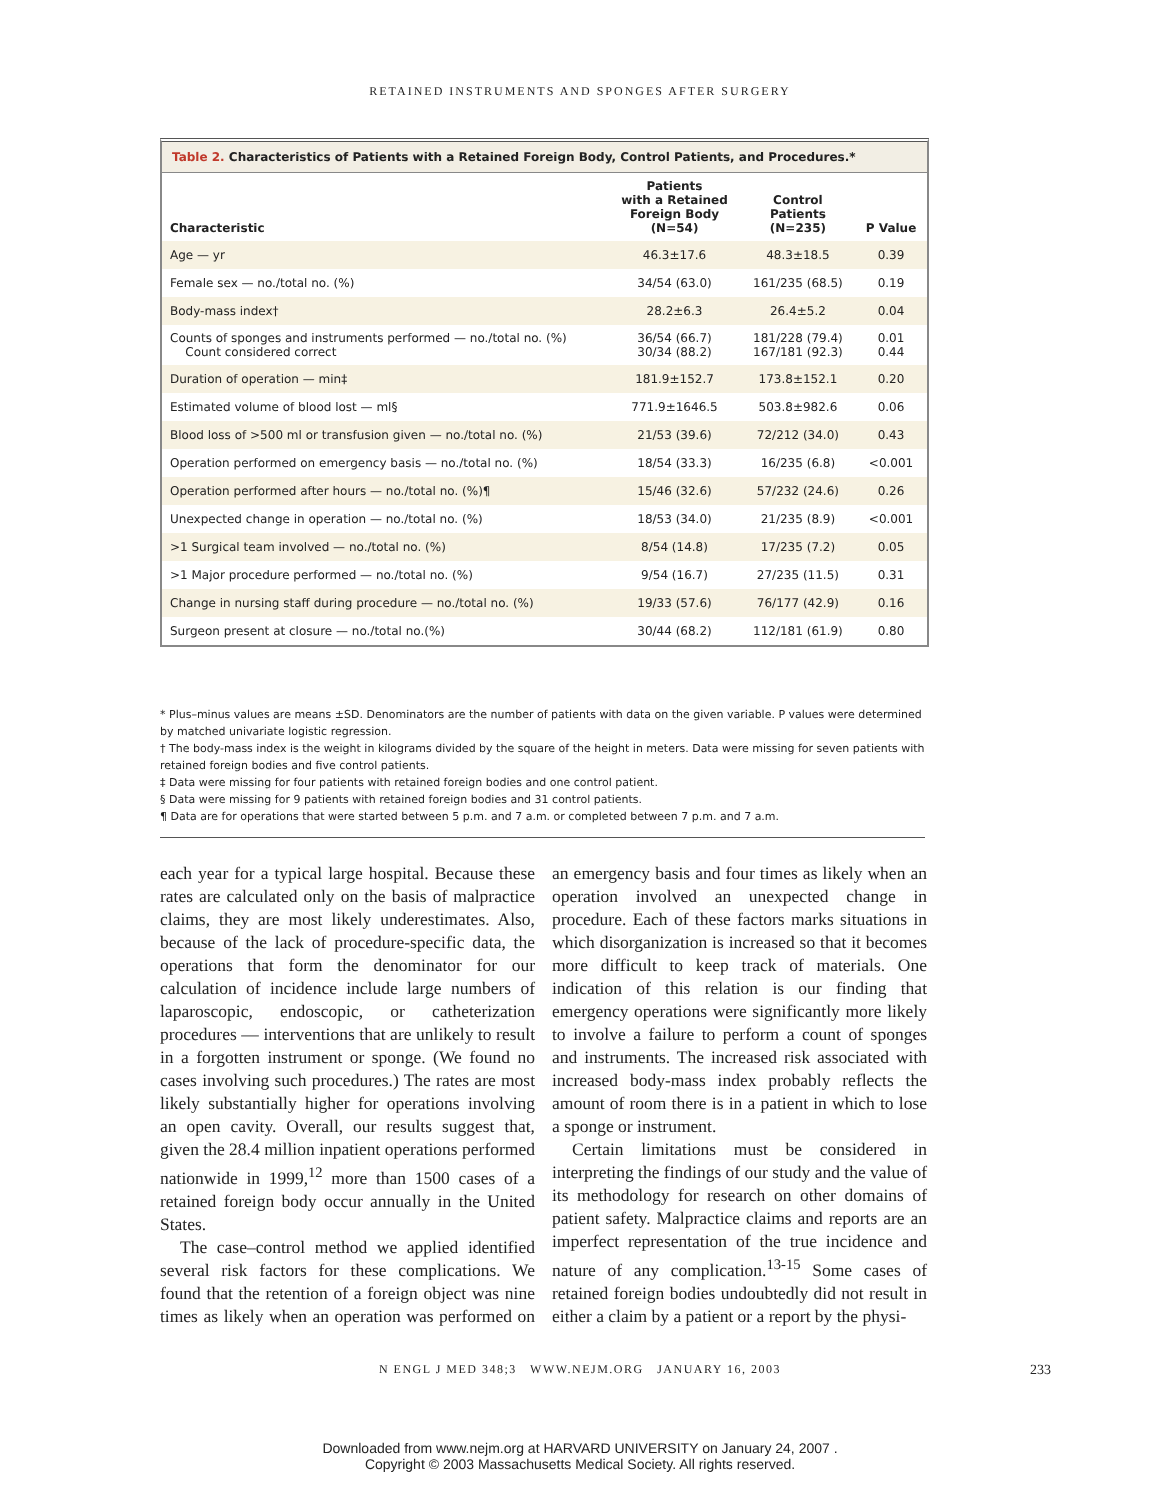RETAINED INSTRUMENTS AND SPONGES AFTER SURGERY
Table 2. Characteristics of Patients with a Retained Foreign Body, Control Patients, and Procedures.*
| Characteristic | Patients with a Retained Foreign Body (N=54) | Control Patients (N=235) | P Value |
| --- | --- | --- | --- |
| Age — yr | 46.3±17.6 | 48.3±18.5 | 0.39 |
| Female sex — no./total no. (%) | 34/54 (63.0) | 161/235 (68.5) | 0.19 |
| Body-mass index† | 28.2±6.3 | 26.4±5.2 | 0.04 |
| Counts of sponges and instruments performed — no./total no. (%) Count considered correct | 36/54 (66.7) 30/34 (88.2) | 181/228 (79.4) 167/181 (92.3) | 0.01 0.44 |
| Duration of operation — min‡ | 181.9±152.7 | 173.8±152.1 | 0.20 |
| Estimated volume of blood lost — ml§ | 771.9±1646.5 | 503.8±982.6 | 0.06 |
| Blood loss of >500 ml or transfusion given — no./total no. (%) | 21/53 (39.6) | 72/212 (34.0) | 0.43 |
| Operation performed on emergency basis — no./total no. (%) | 18/54 (33.3) | 16/235 (6.8) | <0.001 |
| Operation performed after hours — no./total no. (%)¶ | 15/46 (32.6) | 57/232 (24.6) | 0.26 |
| Unexpected change in operation — no./total no. (%) | 18/53 (34.0) | 21/235 (8.9) | <0.001 |
| >1 Surgical team involved — no./total no. (%) | 8/54 (14.8) | 17/235 (7.2) | 0.05 |
| >1 Major procedure performed — no./total no. (%) | 9/54 (16.7) | 27/235 (11.5) | 0.31 |
| Change in nursing staff during procedure — no./total no. (%) | 19/33 (57.6) | 76/177 (42.9) | 0.16 |
| Surgeon present at closure — no./total no.(%) | 30/44 (68.2) | 112/181 (61.9) | 0.80 |
* Plus–minus values are means ±SD. Denominators are the number of patients with data on the given variable. P values were determined by matched univariate logistic regression.
† The body-mass index is the weight in kilograms divided by the square of the height in meters. Data were missing for seven patients with retained foreign bodies and five control patients.
‡ Data were missing for four patients with retained foreign bodies and one control patient.
§ Data were missing for 9 patients with retained foreign bodies and 31 control patients.
¶ Data are for operations that were started between 5 p.m. and 7 a.m. or completed between 7 p.m. and 7 a.m.
each year for a typical large hospital. Because these rates are calculated only on the basis of malpractice claims, they are most likely underestimates. Also, because of the lack of procedure-specific data, the operations that form the denominator for our calculation of incidence include large numbers of laparoscopic, endoscopic, or catheterization procedures — interventions that are unlikely to result in a forgotten instrument or sponge. (We found no cases involving such procedures.) The rates are most likely substantially higher for operations involving an open cavity. Overall, our results suggest that, given the 28.4 million inpatient operations performed nationwide in 1999,<sup>12</sup> more than 1500 cases of a retained foreign body occur annually in the United States.
The case–control method we applied identified several risk factors for these complications. We found that the retention of a foreign object was nine times as likely when an operation was performed on an emergency basis and four times as likely when an operation involved an unexpected change in procedure. Each of these factors marks situations in which disorganization is increased so that it becomes more difficult to keep track of materials. One indication of this relation is our finding that emergency operations were significantly more likely to involve a failure to perform a count of sponges and instruments. The increased risk associated with increased body-mass index probably reflects the amount of room there is in a patient in which to lose a sponge or instrument.
Certain limitations must be considered in interpreting the findings of our study and the value of its methodology for research on other domains of patient safety. Malpractice claims and reports are an imperfect representation of the true incidence and nature of any complication.<sup>13-15</sup> Some cases of retained foreign bodies undoubtedly did not result in either a claim by a patient or a report by the physi-
N ENGL J MED 348;3 WWW.NEJM.ORG JANUARY 16, 2003 233
Downloaded from www.nejm.org at HARVARD UNIVERSITY on January 24, 2007 .
Copyright © 2003 Massachusetts Medical Society. All rights reserved.